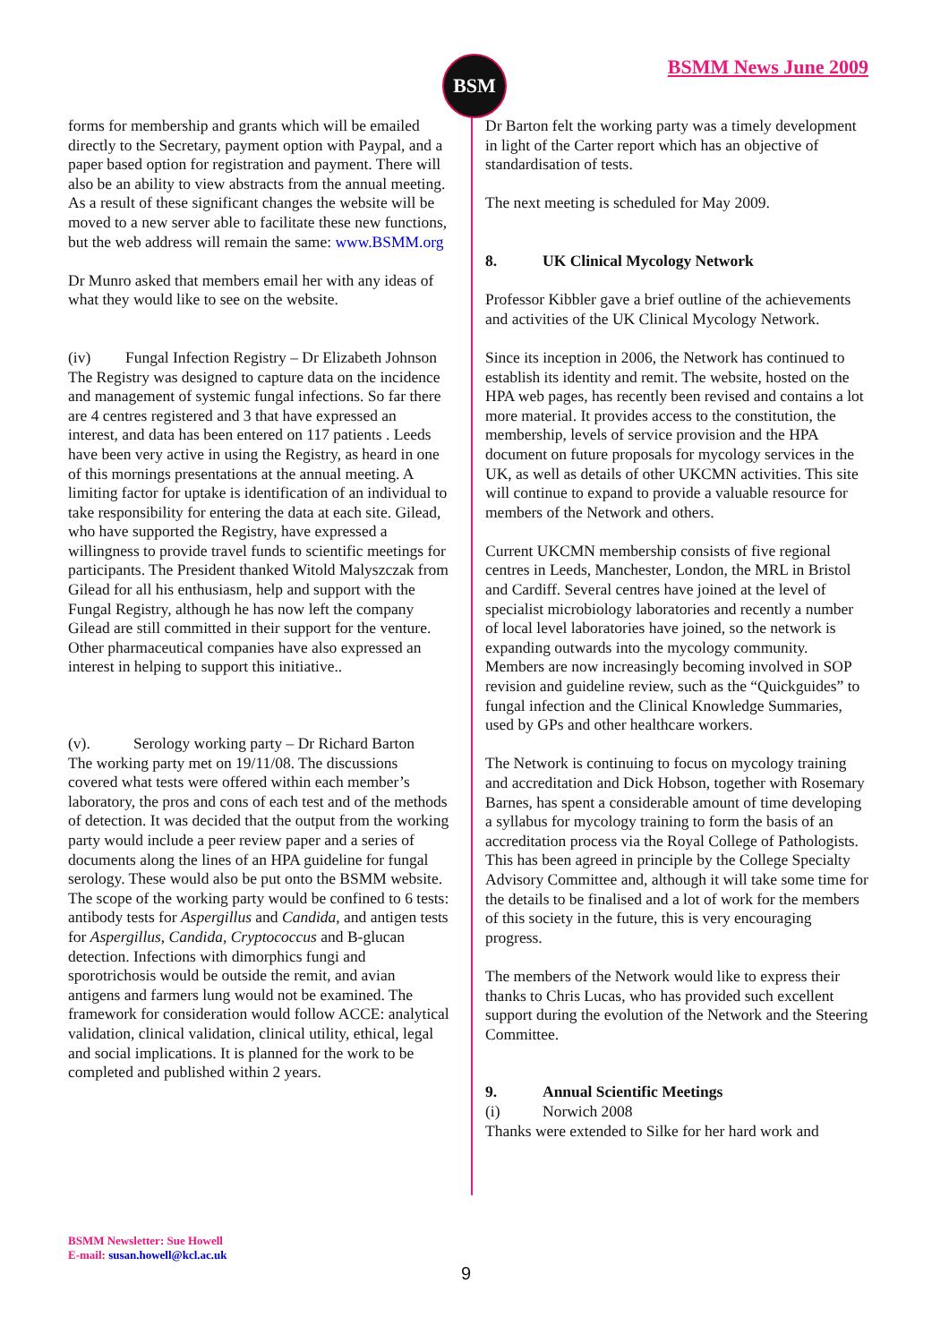BSM BSMM News June 2009
forms for membership and grants which will be emailed directly to the Secretary, payment option with Paypal, and a paper based option for registration and payment. There will also be an ability to view abstracts from the annual meeting. As a result of these significant changes the website will be moved to a new server able to facilitate these new functions, but the web address will remain the same: www.BSMM.org
Dr Munro asked that members email her with any ideas of what they would like to see on the website.
(iv) Fungal Infection Registry – Dr Elizabeth Johnson
The Registry was designed to capture data on the incidence and management of systemic fungal infections. So far there are 4 centres registered and 3 that have expressed an interest, and data has been entered on 117 patients . Leeds have been very active in using the Registry, as heard in one of this mornings presentations at the annual meeting. A limiting factor for uptake is identification of an individual to take responsibility for entering the data at each site. Gilead, who have supported the Registry, have expressed a willingness to provide travel funds to scientific meetings for participants. The President thanked Witold Malyszczak from Gilead for all his enthusiasm, help and support with the Fungal Registry, although he has now left the company Gilead are still committed in their support for the venture.
Other pharmaceutical companies have also expressed an interest in helping to support this initiative..
(v). Serology working party – Dr Richard Barton
The working party met on 19/11/08. The discussions covered what tests were offered within each member’s laboratory, the pros and cons of each test and of the methods of detection. It was decided that the output from the working party would include a peer review paper and a series of documents along the lines of an HPA guideline for fungal serology. These would also be put onto the BSMM website. The scope of the working party would be confined to 6 tests: antibody tests for Aspergillus and Candida, and antigen tests for Aspergillus, Candida, Cryptococcus and B-glucan detection. Infections with dimorphics fungi and sporotrichosis would be outside the remit, and avian antigens and farmers lung would not be examined. The framework for consideration would follow ACCE: analytical validation, clinical validation, clinical utility, ethical, legal and social implications. It is planned for the work to be completed and published within 2 years.
Dr Barton felt the working party was a timely development in light of the Carter report which has an objective of standardisation of tests.
The next meeting is scheduled for May 2009.
8. UK Clinical Mycology Network
Professor Kibbler gave a brief outline of the achievements and activities of the UK Clinical Mycology Network.
Since its inception in 2006, the Network has continued to establish its identity and remit. The website, hosted on the HPA web pages, has recently been revised and contains a lot more material. It provides access to the constitution, the membership, levels of service provision and the HPA document on future proposals for mycology services in the UK, as well as details of other UKCMN activities. This site will continue to expand to provide a valuable resource for members of the Network and others.
Current UKCMN membership consists of five regional centres in Leeds, Manchester, London, the MRL in Bristol and Cardiff. Several centres have joined at the level of specialist microbiology laboratories and recently a number of local level laboratories have joined, so the network is expanding outwards into the mycology community. Members are now increasingly becoming involved in SOP revision and guideline review, such as the “Quickguides” to fungal infection and the Clinical Knowledge Summaries, used by GPs and other healthcare workers.
The Network is continuing to focus on mycology training and accreditation and Dick Hobson, together with Rosemary Barnes, has spent a considerable amount of time developing a syllabus for mycology training to form the basis of an accreditation process via the Royal College of Pathologists. This has been agreed in principle by the College Specialty Advisory Committee and, although it will take some time for the details to be finalised and a lot of work for the members of this society in the future, this is very encouraging progress.
The members of the Network would like to express their thanks to Chris Lucas, who has provided such excellent support during the evolution of the Network and the Steering Committee.
9. Annual Scientific Meetings
(i) Norwich 2008
Thanks were extended to Silke for her hard work and
BSMM Newsletter: Sue Howell
E-mail: susan.howell@kcl.ac.uk
9